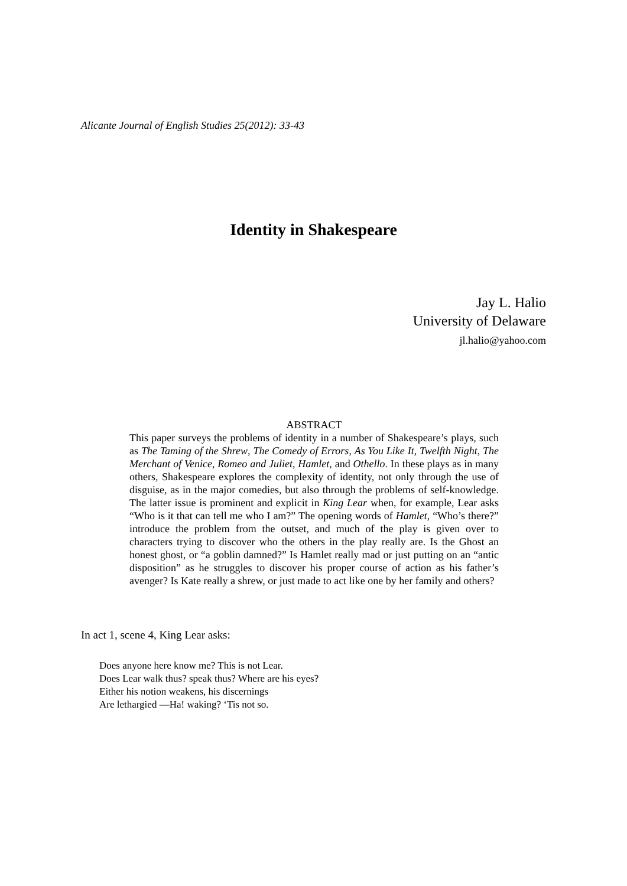Alicante Journal of English Studies 25(2012): 33-43
Identity in Shakespeare
Jay L. Halio
University of Delaware
jl.halio@yahoo.com
ABSTRACT
This paper surveys the problems of identity in a number of Shakespeare’s plays, such as The Taming of the Shrew, The Comedy of Errors, As You Like It, Twelfth Night, The Merchant of Venice, Romeo and Juliet, Hamlet, and Othello. In these plays as in many others, Shakespeare explores the complexity of identity, not only through the use of disguise, as in the major comedies, but also through the problems of self-knowledge. The latter issue is prominent and explicit in King Lear when, for example, Lear asks “Who is it that can tell me who I am?” The opening words of Hamlet, “Who’s there?” introduce the problem from the outset, and much of the play is given over to characters trying to discover who the others in the play really are. Is the Ghost an honest ghost, or “a goblin damned?” Is Hamlet really mad or just putting on an “antic disposition” as he struggles to discover his proper course of action as his father’s avenger? Is Kate really a shrew, or just made to act like one by her family and others?
In act 1, scene 4, King Lear asks:
Does anyone here know me? This is not Lear.
Does Lear walk thus? speak thus? Where are his eyes?
Either his notion weakens, his discernings
Are lethargied —Ha! waking? ‘Tis not so.